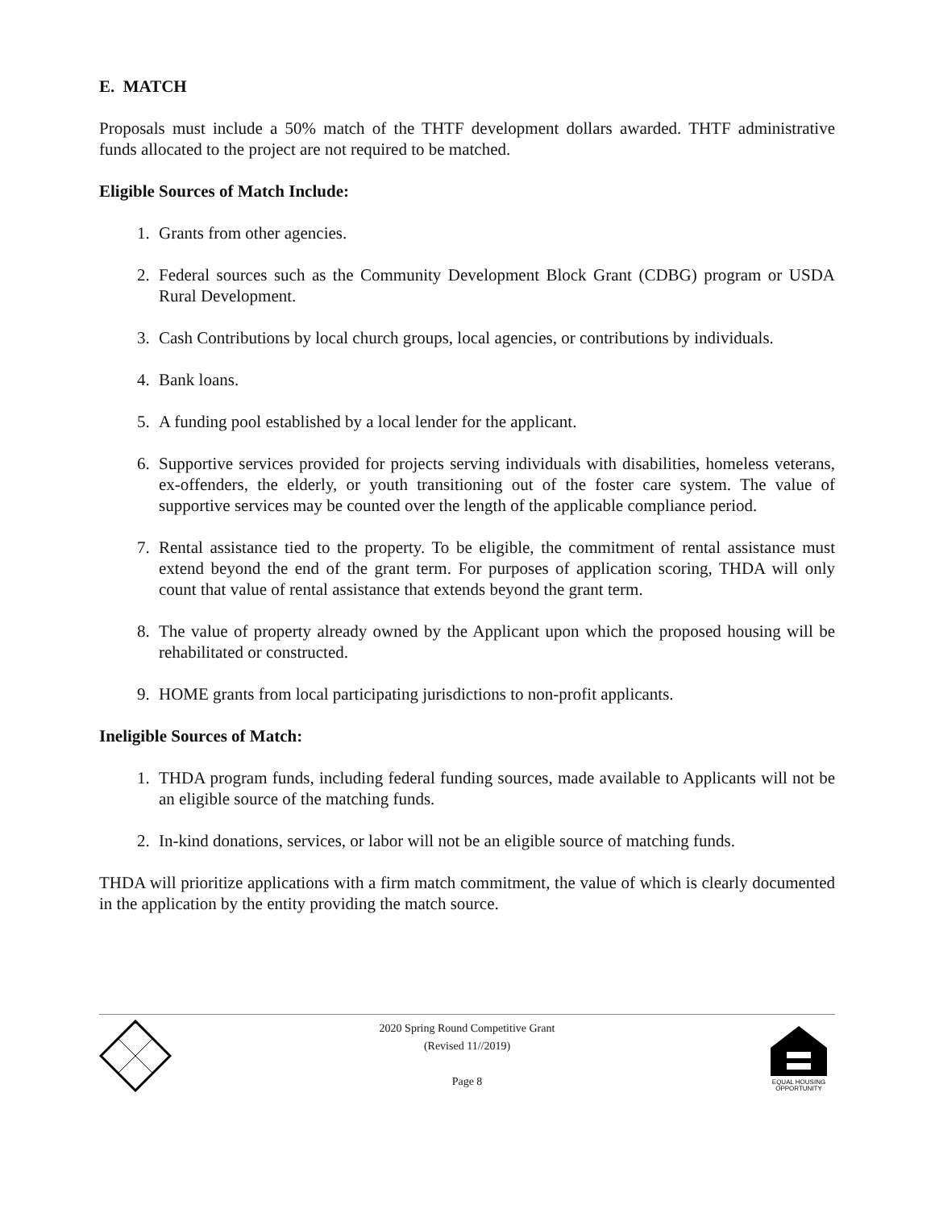E. MATCH
Proposals must include a 50% match of the THTF development dollars awarded. THTF administrative funds allocated to the project are not required to be matched.
Eligible Sources of Match Include:
1. Grants from other agencies.
2. Federal sources such as the Community Development Block Grant (CDBG) program or USDA Rural Development.
3. Cash Contributions by local church groups, local agencies, or contributions by individuals.
4. Bank loans.
5. A funding pool established by a local lender for the applicant.
6. Supportive services provided for projects serving individuals with disabilities, homeless veterans, ex-offenders, the elderly, or youth transitioning out of the foster care system. The value of supportive services may be counted over the length of the applicable compliance period.
7. Rental assistance tied to the property. To be eligible, the commitment of rental assistance must extend beyond the end of the grant term. For purposes of application scoring, THDA will only count that value of rental assistance that extends beyond the grant term.
8. The value of property already owned by the Applicant upon which the proposed housing will be rehabilitated or constructed.
9. HOME grants from local participating jurisdictions to non-profit applicants.
Ineligible Sources of Match:
1. THDA program funds, including federal funding sources, made available to Applicants will not be an eligible source of the matching funds.
2. In-kind donations, services, or labor will not be an eligible source of matching funds.
THDA will prioritize applications with a firm match commitment, the value of which is clearly documented in the application by the entity providing the match source.
2020 Spring Round Competitive Grant
(Revised 11//2019)
Page 8
EQUAL HOUSING
OPPORTUNITY